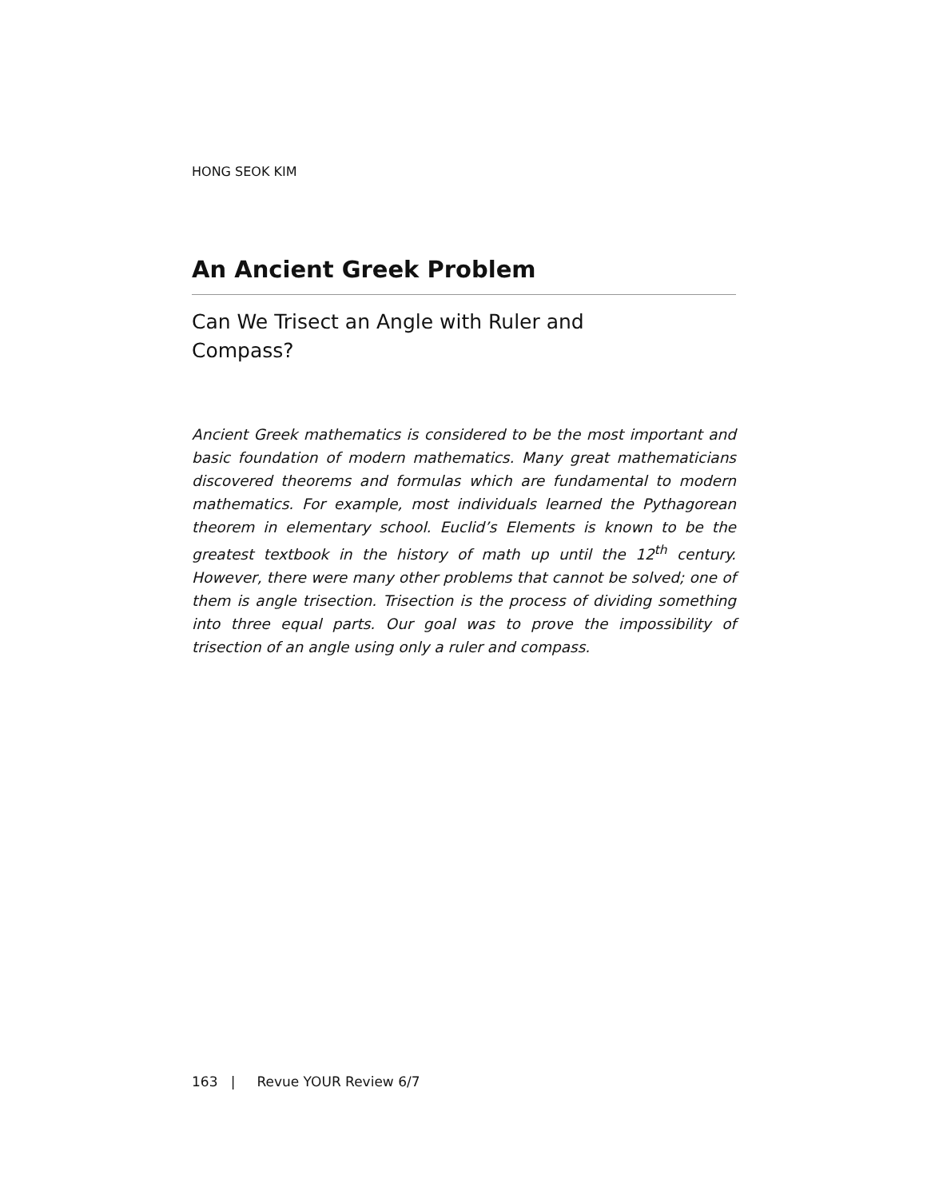HONG SEOK KIM
An Ancient Greek Problem
Can We Trisect an Angle with Ruler and Compass?
Ancient Greek mathematics is considered to be the most important and basic foundation of modern mathematics. Many great mathematicians discovered theorems and formulas which are fundamental to modern mathematics. For example, most individuals learned the Pythagorean theorem in elementary school. Euclid’s Elements is known to be the greatest textbook in the history of math up until the 12<sup>th</sup> century. However, there were many other problems that cannot be solved; one of them is angle trisection. Trisection is the process of dividing something into three equal parts. Our goal was to prove the impossibility of trisection of an angle using only a ruler and compass.
163 | Revue YOUR Review 6/7